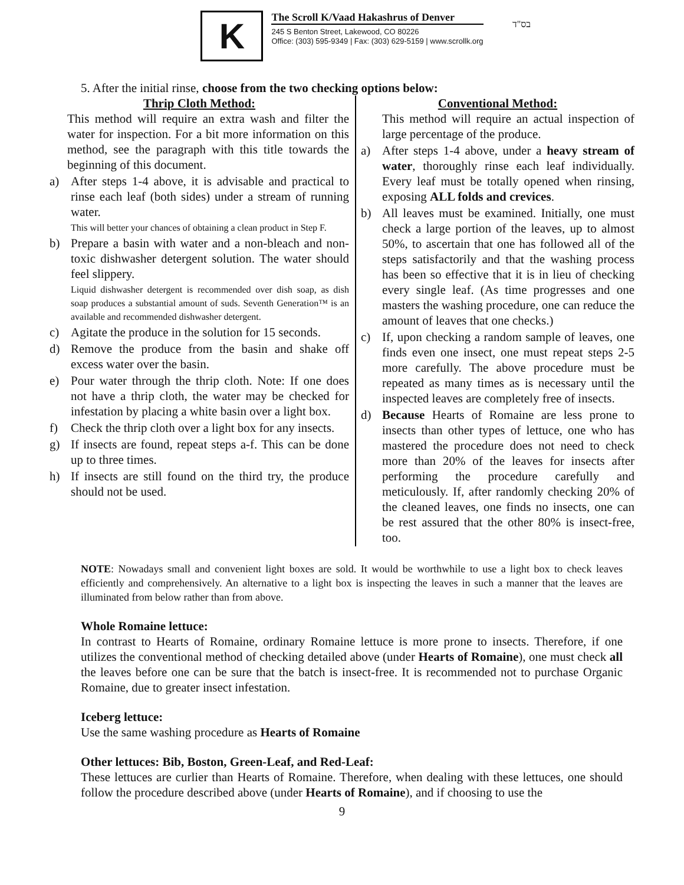K
The Scroll K/Vaad Hakashrus of Denver
245 S Benton Street, Lakewood, CO 80226
Office: (303) 595-9349 | Fax: (303) 629-5159 | www.scrollk.org
בס"ד
5. After the initial rinse, choose from the two checking options below:
Thrip Cloth Method:
This method will require an extra wash and filter the water for inspection. For a bit more information on this method, see the paragraph with this title towards the beginning of this document.
a) After steps 1-4 above, it is advisable and practical to rinse each leaf (both sides) under a stream of running water.
This will better your chances of obtaining a clean product in Step F.
b) Prepare a basin with water and a non-bleach and non-toxic dishwasher detergent solution. The water should feel slippery.
Liquid dishwasher detergent is recommended over dish soap, as dish soap produces a substantial amount of suds. Seventh Generation™ is an available and recommended dishwasher detergent.
c) Agitate the produce in the solution for 15 seconds.
d) Remove the produce from the basin and shake off excess water over the basin.
e) Pour water through the thrip cloth. Note: If one does not have a thrip cloth, the water may be checked for infestation by placing a white basin over a light box.
f) Check the thrip cloth over a light box for any insects.
g) If insects are found, repeat steps a-f. This can be done up to three times.
h) If insects are still found on the third try, the produce should not be used.
Conventional Method:
This method will require an actual inspection of large percentage of the produce.
a) After steps 1-4 above, under a heavy stream of water, thoroughly rinse each leaf individually. Every leaf must be totally opened when rinsing, exposing ALL folds and crevices.
b) All leaves must be examined. Initially, one must check a large portion of the leaves, up to almost 50%, to ascertain that one has followed all of the steps satisfactorily and that the washing process has been so effective that it is in lieu of checking every single leaf. (As time progresses and one masters the washing procedure, one can reduce the amount of leaves that one checks.)
c) If, upon checking a random sample of leaves, one finds even one insect, one must repeat steps 2-5 more carefully. The above procedure must be repeated as many times as is necessary until the inspected leaves are completely free of insects.
d) Because Hearts of Romaine are less prone to insects than other types of lettuce, one who has mastered the procedure does not need to check more than 20% of the leaves for insects after performing the procedure carefully and meticulously. If, after randomly checking 20% of the cleaned leaves, one finds no insects, one can be rest assured that the other 80% is insect-free, too.
NOTE: Nowadays small and convenient light boxes are sold. It would be worthwhile to use a light box to check leaves efficiently and comprehensively. An alternative to a light box is inspecting the leaves in such a manner that the leaves are illuminated from below rather than from above.
Whole Romaine lettuce:
In contrast to Hearts of Romaine, ordinary Romaine lettuce is more prone to insects. Therefore, if one utilizes the conventional method of checking detailed above (under Hearts of Romaine), one must check all the leaves before one can be sure that the batch is insect-free. It is recommended not to purchase Organic Romaine, due to greater insect infestation.
Iceberg lettuce:
Use the same washing procedure as Hearts of Romaine
Other lettuces: Bib, Boston, Green-Leaf, and Red-Leaf:
These lettuces are curlier than Hearts of Romaine. Therefore, when dealing with these lettuces, one should follow the procedure described above (under Hearts of Romaine), and if choosing to use the
9